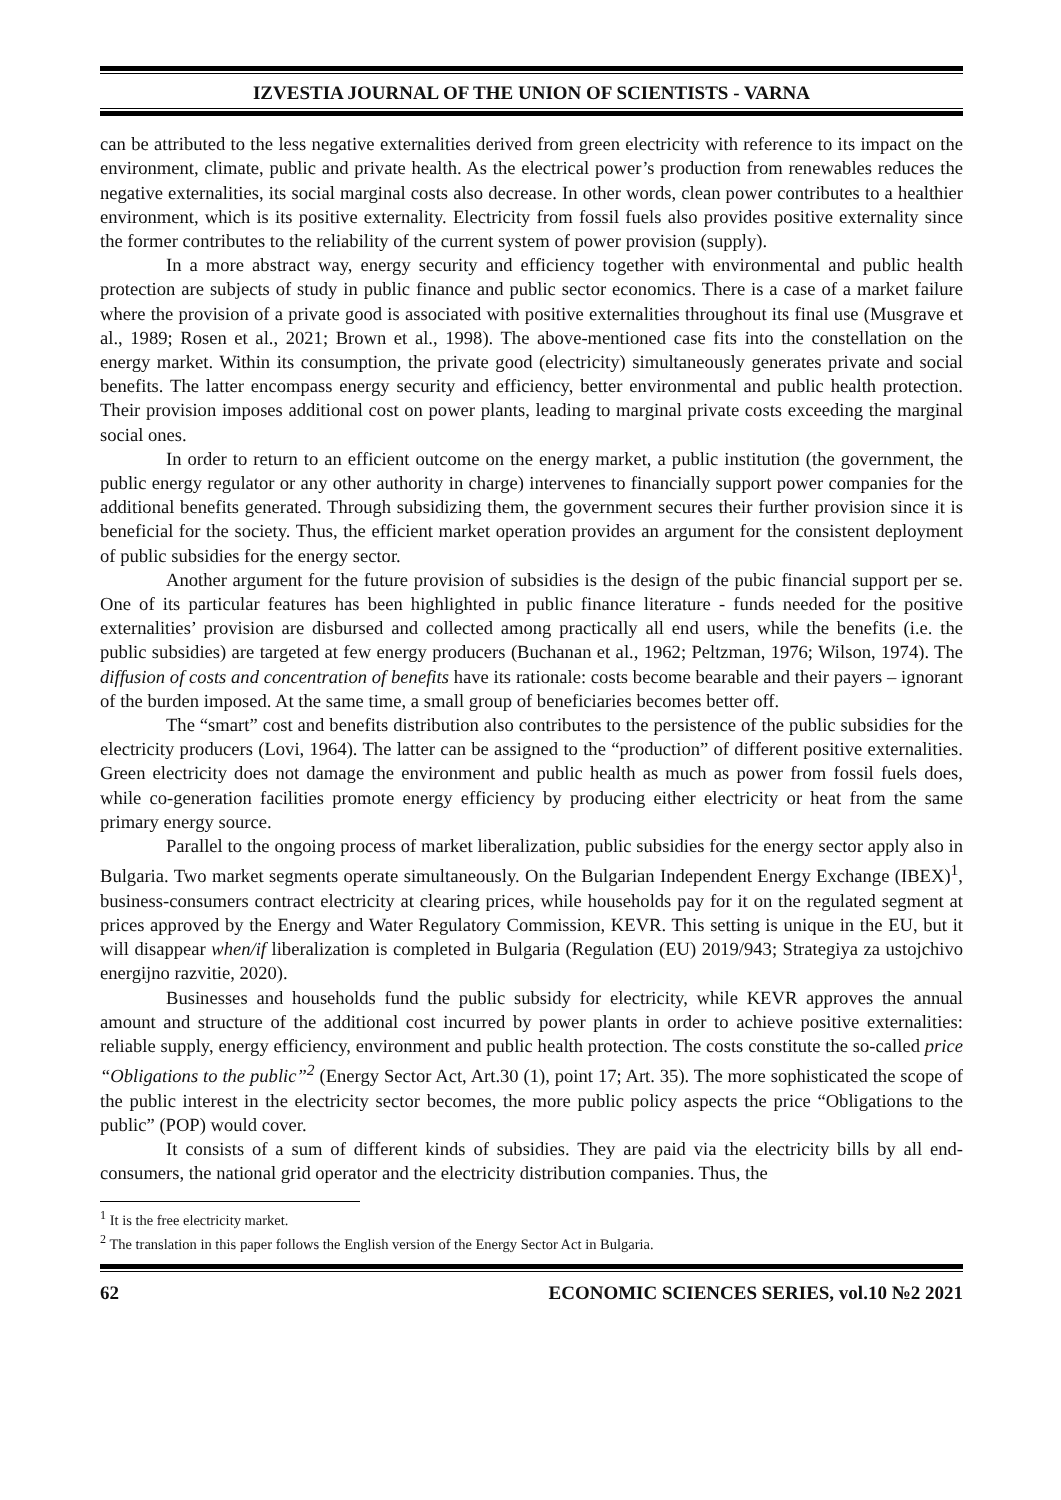IZVESTIA JOURNAL OF THE UNION OF SCIENTISTS - VARNA
can be attributed to the less negative externalities derived from green electricity with reference to its impact on the environment, climate, public and private health. As the electrical power’s production from renewables reduces the negative externalities, its social marginal costs also decrease. In other words, clean power contributes to a healthier environment, which is its positive externality. Electricity from fossil fuels also provides positive externality since the former contributes to the reliability of the current system of power provision (supply).
In a more abstract way, energy security and efficiency together with environmental and public health protection are subjects of study in public finance and public sector economics. There is a case of a market failure where the provision of a private good is associated with positive externalities throughout its final use (Musgrave et al., 1989; Rosen et al., 2021; Brown et al., 1998). The above-mentioned case fits into the constellation on the energy market. Within its consumption, the private good (electricity) simultaneously generates private and social benefits. The latter encompass energy security and efficiency, better environmental and public health protection. Their provision imposes additional cost on power plants, leading to marginal private costs exceeding the marginal social ones.
In order to return to an efficient outcome on the energy market, a public institution (the government, the public energy regulator or any other authority in charge) intervenes to financially support power companies for the additional benefits generated. Through subsidizing them, the government secures their further provision since it is beneficial for the society. Thus, the efficient market operation provides an argument for the consistent deployment of public subsidies for the energy sector.
Another argument for the future provision of subsidies is the design of the pubic financial support per se. One of its particular features has been highlighted in public finance literature - funds needed for the positive externalities’ provision are disbursed and collected among practically all end users, while the benefits (i.e. the public subsidies) are targeted at few energy producers (Buchanan et al., 1962; Peltzman, 1976; Wilson, 1974). The diffusion of costs and concentration of benefits have its rationale: costs become bearable and their payers – ignorant of the burden imposed. At the same time, a small group of beneficiaries becomes better off.
The “smart” cost and benefits distribution also contributes to the persistence of the public subsidies for the electricity producers (Lovi, 1964). The latter can be assigned to the “production” of different positive externalities. Green electricity does not damage the environment and public health as much as power from fossil fuels does, while co-generation facilities promote energy efficiency by producing either electricity or heat from the same primary energy source.
Parallel to the ongoing process of market liberalization, public subsidies for the energy sector apply also in Bulgaria. Two market segments operate simultaneously. On the Bulgarian Independent Energy Exchange (IBEX)<sup>1</sup>, business-consumers contract electricity at clearing prices, while households pay for it on the regulated segment at prices approved by the Energy and Water Regulatory Commission, KEVR. This setting is unique in the EU, but it will disappear when/if liberalization is completed in Bulgaria (Regulation (EU) 2019/943; Strategiya za ustojchivo energijno razvitie, 2020).
Businesses and households fund the public subsidy for electricity, while KEVR approves the annual amount and structure of the additional cost incurred by power plants in order to achieve positive externalities: reliable supply, energy efficiency, environment and public health protection. The costs constitute the so-called price “Obligations to the public”<sup>2</sup> (Energy Sector Act, Art.30 (1), point 17; Art. 35). The more sophisticated the scope of the public interest in the electricity sector becomes, the more public policy aspects the price “Obligations to the public” (POP) would cover.
It consists of a sum of different kinds of subsidies. They are paid via the electricity bills by all end-consumers, the national grid operator and the electricity distribution companies. Thus, the
<sup>1</sup> It is the free electricity market.
<sup>2</sup> The translation in this paper follows the English version of the Energy Sector Act in Bulgaria.
62 ECONOMIC SCIENCES SERIES, vol.10 №2 2021